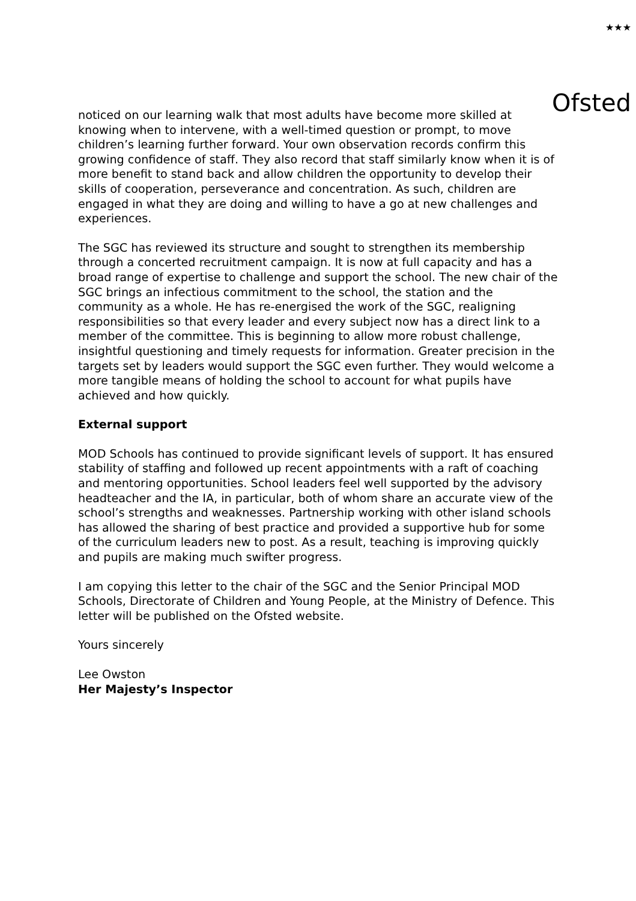★★★
Ofsted
noticed on our learning walk that most adults have become more skilled at knowing when to intervene, with a well-timed question or prompt, to move children’s learning further forward. Your own observation records confirm this growing confidence of staff. They also record that staff similarly know when it is of more benefit to stand back and allow children the opportunity to develop their skills of cooperation, perseverance and concentration. As such, children are engaged in what they are doing and willing to have a go at new challenges and experiences.
The SGC has reviewed its structure and sought to strengthen its membership through a concerted recruitment campaign. It is now at full capacity and has a broad range of expertise to challenge and support the school. The new chair of the SGC brings an infectious commitment to the school, the station and the community as a whole. He has re-energised the work of the SGC, realigning responsibilities so that every leader and every subject now has a direct link to a member of the committee. This is beginning to allow more robust challenge, insightful questioning and timely requests for information. Greater precision in the targets set by leaders would support the SGC even further. They would welcome a more tangible means of holding the school to account for what pupils have achieved and how quickly.
External support
MOD Schools has continued to provide significant levels of support. It has ensured stability of staffing and followed up recent appointments with a raft of coaching and mentoring opportunities. School leaders feel well supported by the advisory headteacher and the IA, in particular, both of whom share an accurate view of the school’s strengths and weaknesses. Partnership working with other island schools has allowed the sharing of best practice and provided a supportive hub for some of the curriculum leaders new to post. As a result, teaching is improving quickly and pupils are making much swifter progress.
I am copying this letter to the chair of the SGC and the Senior Principal MOD Schools, Directorate of Children and Young People, at the Ministry of Defence. This letter will be published on the Ofsted website.
Yours sincerely
Lee Owston
Her Majesty’s Inspector